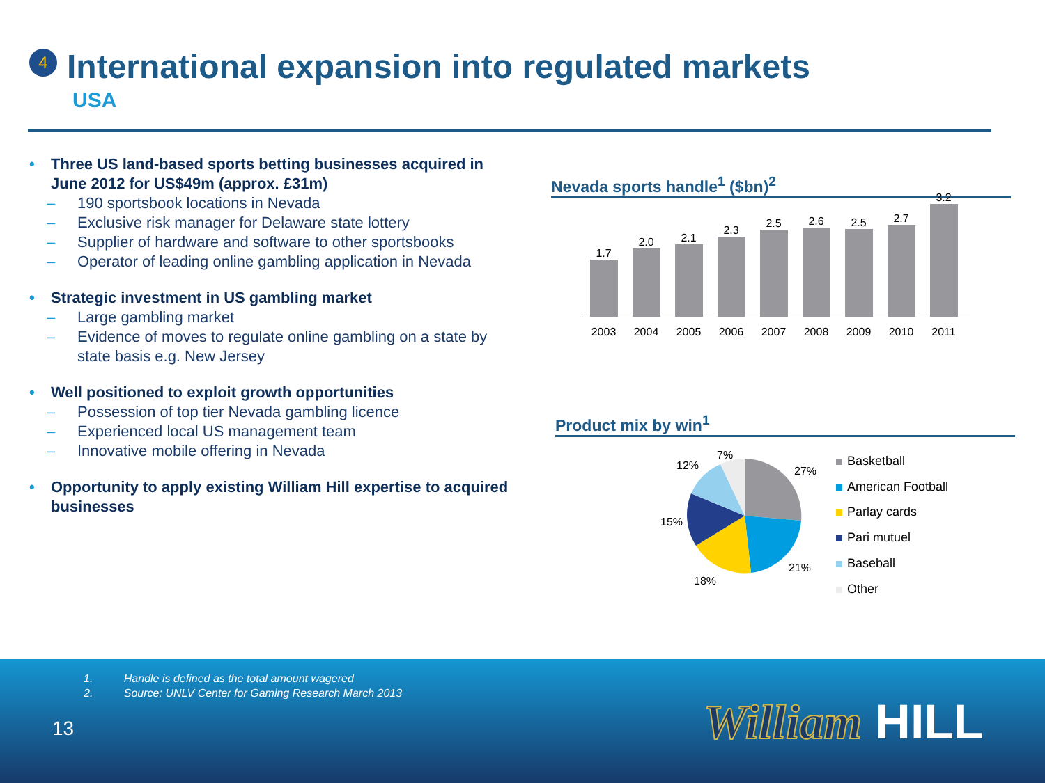4
International expansion into regulated markets
USA
• Three US land-based sports betting businesses acquired in June 2012 for US$49m (approx. £31m)
– 190 sportsbook locations in Nevada
– Exclusive risk manager for Delaware state lottery
– Supplier of hardware and software to other sportsbooks
– Operator of leading online gambling application in Nevada
• Strategic investment in US gambling market
– Large gambling market
– Evidence of moves to regulate online gambling on a state by state basis e.g. New Jersey
• Well positioned to exploit growth opportunities
– Possession of top tier Nevada gambling licence
– Experienced local US management team
– Innovative mobile offering in Nevada
• Opportunity to apply existing William Hill expertise to acquired businesses
Nevada sports handle<sup>1</sup> ($bn)<sup>2</sup>
1.7
2.0
2.1
2.3
2.5
2.6
2.5
2.7
3.2
2003 2004 2005 2006 2007 2008 2009 2010 2011
Product mix by win<sup>1</sup>
7%
12% 27%
15%
21%
18%
Basketball
American Football
Parlay cards
Pari mutuel
Baseball
Other
1. Handle is defined as the total amount wagered
2. Source: UNLV Center for Gaming Research March 2013
13 William HILL